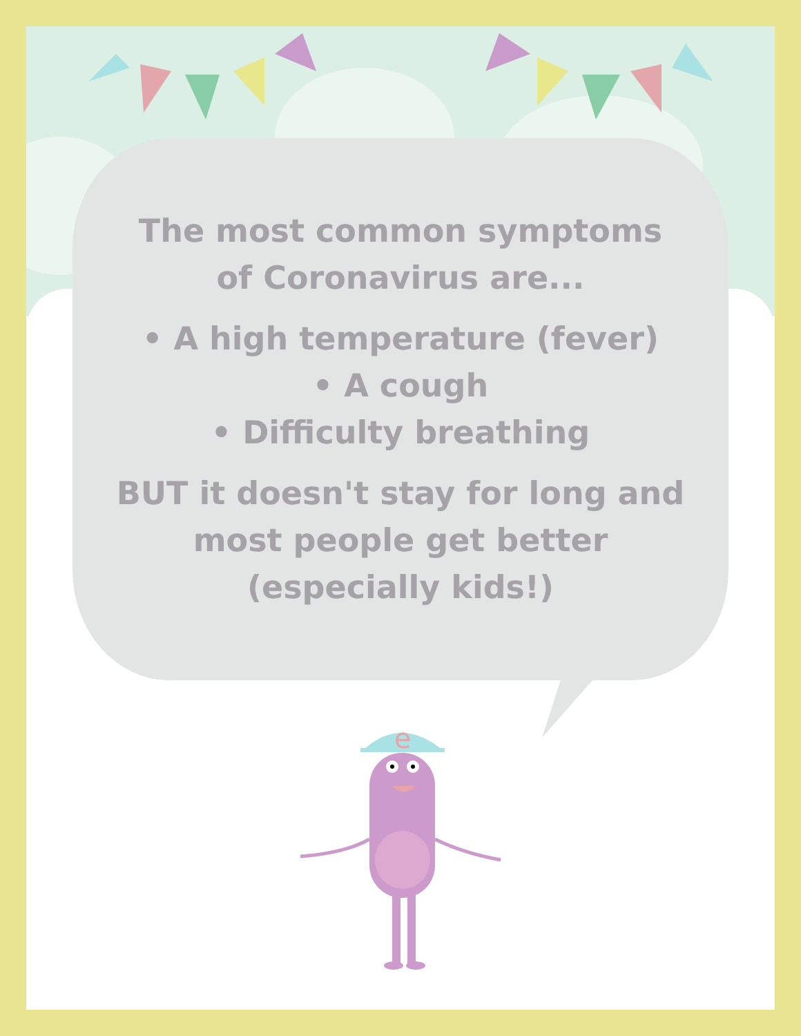The most common symptoms
of Coronavirus are...
• A high temperature (fever)
• A cough
• Difficulty breathing
BUT it doesn't stay for long and
most people get better
(especially kids!)
e